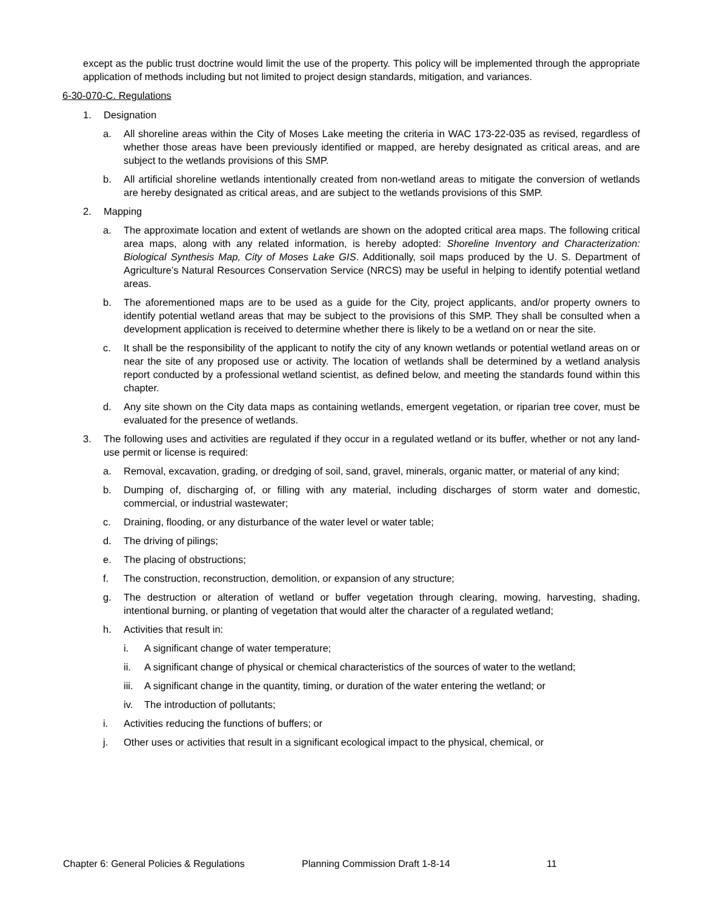except as the public trust doctrine would limit the use of the property. This policy will be implemented through the appropriate application of methods including but not limited to project design standards, mitigation, and variances.
6-30-070-C. Regulations
1. Designation
a. All shoreline areas within the City of Moses Lake meeting the criteria in WAC 173-22-035 as revised, regardless of whether those areas have been previously identified or mapped, are hereby designated as critical areas, and are subject to the wetlands provisions of this SMP.
b. All artificial shoreline wetlands intentionally created from non-wetland areas to mitigate the conversion of wetlands are hereby designated as critical areas, and are subject to the wetlands provisions of this SMP.
2. Mapping
a. The approximate location and extent of wetlands are shown on the adopted critical area maps. The following critical area maps, along with any related information, is hereby adopted: Shoreline Inventory and Characterization: Biological Synthesis Map, City of Moses Lake GIS. Additionally, soil maps produced by the U. S. Department of Agriculture’s Natural Resources Conservation Service (NRCS) may be useful in helping to identify potential wetland areas.
b. The aforementioned maps are to be used as a guide for the City, project applicants, and/or property owners to identify potential wetland areas that may be subject to the provisions of this SMP. They shall be consulted when a development application is received to determine whether there is likely to be a wetland on or near the site.
c. It shall be the responsibility of the applicant to notify the city of any known wetlands or potential wetland areas on or near the site of any proposed use or activity. The location of wetlands shall be determined by a wetland analysis report conducted by a professional wetland scientist, as defined below, and meeting the standards found within this chapter.
d. Any site shown on the City data maps as containing wetlands, emergent vegetation, or riparian tree cover, must be evaluated for the presence of wetlands.
3. The following uses and activities are regulated if they occur in a regulated wetland or its buffer, whether or not any land-use permit or license is required:
a. Removal, excavation, grading, or dredging of soil, sand, gravel, minerals, organic matter, or material of any kind;
b. Dumping of, discharging of, or filling with any material, including discharges of storm water and domestic, commercial, or industrial wastewater;
c. Draining, flooding, or any disturbance of the water level or water table;
d. The driving of pilings;
e. The placing of obstructions;
f. The construction, reconstruction, demolition, or expansion of any structure;
g. The destruction or alteration of wetland or buffer vegetation through clearing, mowing, harvesting, shading, intentional burning, or planting of vegetation that would alter the character of a regulated wetland;
h. Activities that result in:
i. A significant change of water temperature;
ii. A significant change of physical or chemical characteristics of the sources of water to the wetland;
iii. A significant change in the quantity, timing, or duration of the water entering the wetland; or
iv. The introduction of pollutants;
i. Activities reducing the functions of buffers; or
j. Other uses or activities that result in a significant ecological impact to the physical, chemical, or
Chapter 6: General Policies & Regulations Planning Commission Draft 1-8-14 11